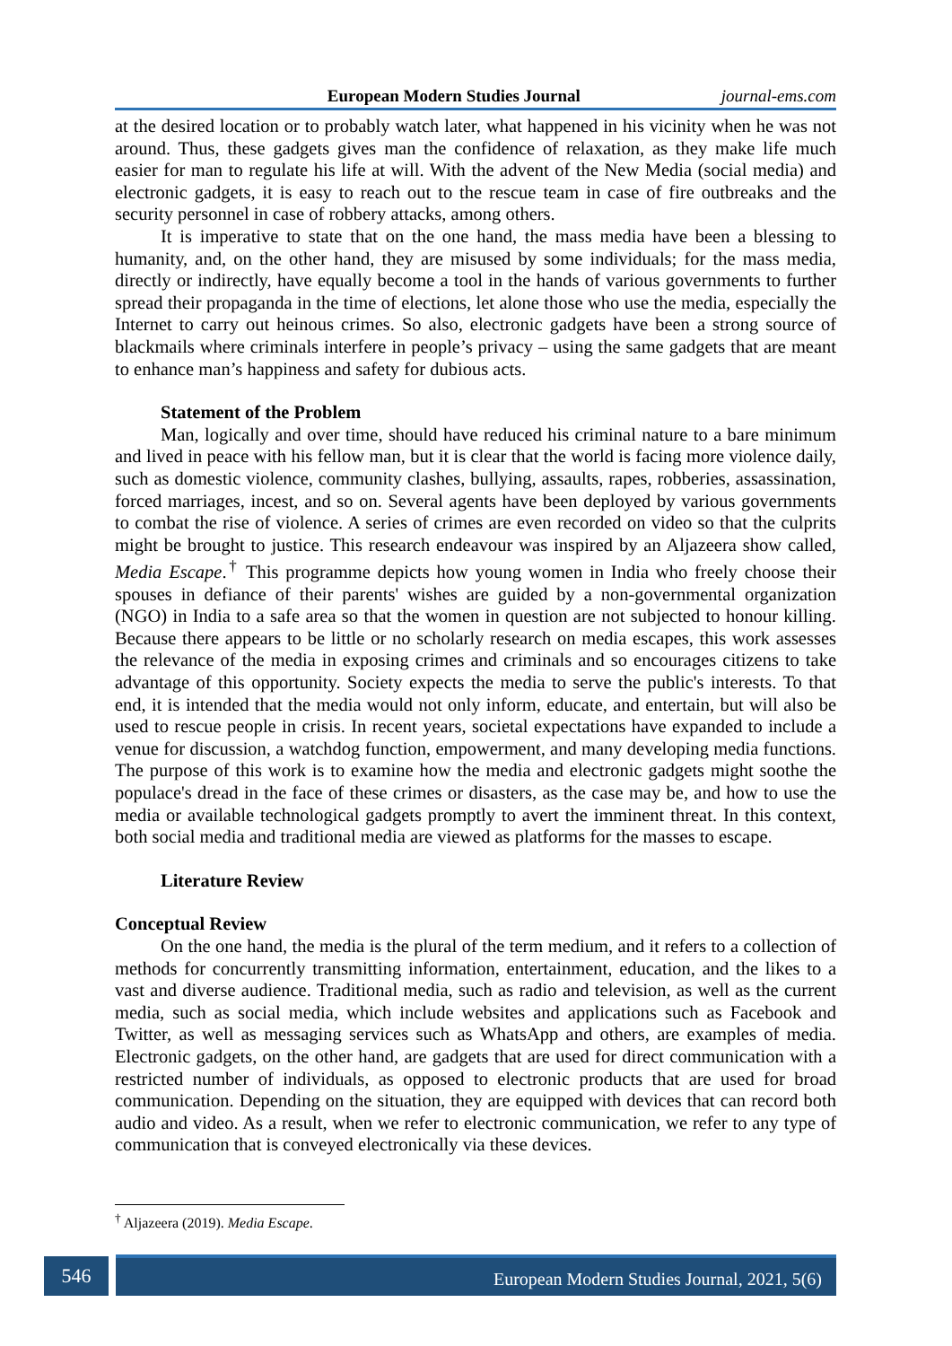European Modern Studies Journal journal-ems.com
at the desired location or to probably watch later, what happened in his vicinity when he was not around. Thus, these gadgets gives man the confidence of relaxation, as they make life much easier for man to regulate his life at will. With the advent of the New Media (social media) and electronic gadgets, it is easy to reach out to the rescue team in case of fire outbreaks and the security personnel in case of robbery attacks, among others.
It is imperative to state that on the one hand, the mass media have been a blessing to humanity, and, on the other hand, they are misused by some individuals; for the mass media, directly or indirectly, have equally become a tool in the hands of various governments to further spread their propaganda in the time of elections, let alone those who use the media, especially the Internet to carry out heinous crimes. So also, electronic gadgets have been a strong source of blackmails where criminals interfere in people’s privacy – using the same gadgets that are meant to enhance man’s happiness and safety for dubious acts.
Statement of the Problem
Man, logically and over time, should have reduced his criminal nature to a bare minimum and lived in peace with his fellow man, but it is clear that the world is facing more violence daily, such as domestic violence, community clashes, bullying, assaults, rapes, robberies, assassination, forced marriages, incest, and so on. Several agents have been deployed by various governments to combat the rise of violence. A series of crimes are even recorded on video so that the culprits might be brought to justice. This research endeavour was inspired by an Aljazeera show called, Media Escape.<sup>†</sup> This programme depicts how young women in India who freely choose their spouses in defiance of their parents' wishes are guided by a non-governmental organization (NGO) in India to a safe area so that the women in question are not subjected to honour killing. Because there appears to be little or no scholarly research on media escapes, this work assesses the relevance of the media in exposing crimes and criminals and so encourages citizens to take advantage of this opportunity. Society expects the media to serve the public's interests. To that end, it is intended that the media would not only inform, educate, and entertain, but will also be used to rescue people in crisis. In recent years, societal expectations have expanded to include a venue for discussion, a watchdog function, empowerment, and many developing media functions. The purpose of this work is to examine how the media and electronic gadgets might soothe the populace's dread in the face of these crimes or disasters, as the case may be, and how to use the media or available technological gadgets promptly to avert the imminent threat. In this context, both social media and traditional media are viewed as platforms for the masses to escape.
Literature Review
Conceptual Review
On the one hand, the media is the plural of the term medium, and it refers to a collection of methods for concurrently transmitting information, entertainment, education, and the likes to a vast and diverse audience. Traditional media, such as radio and television, as well as the current media, such as social media, which include websites and applications such as Facebook and Twitter, as well as messaging services such as WhatsApp and others, are examples of media. Electronic gadgets, on the other hand, are gadgets that are used for direct communication with a restricted number of individuals, as opposed to electronic products that are used for broad communication. Depending on the situation, they are equipped with devices that can record both audio and video. As a result, when we refer to electronic communication, we refer to any type of communication that is conveyed electronically via these devices.
<sup>†</sup> Aljazeera (2019). Media Escape.
546 European Modern Studies Journal, 2021, 5(6)